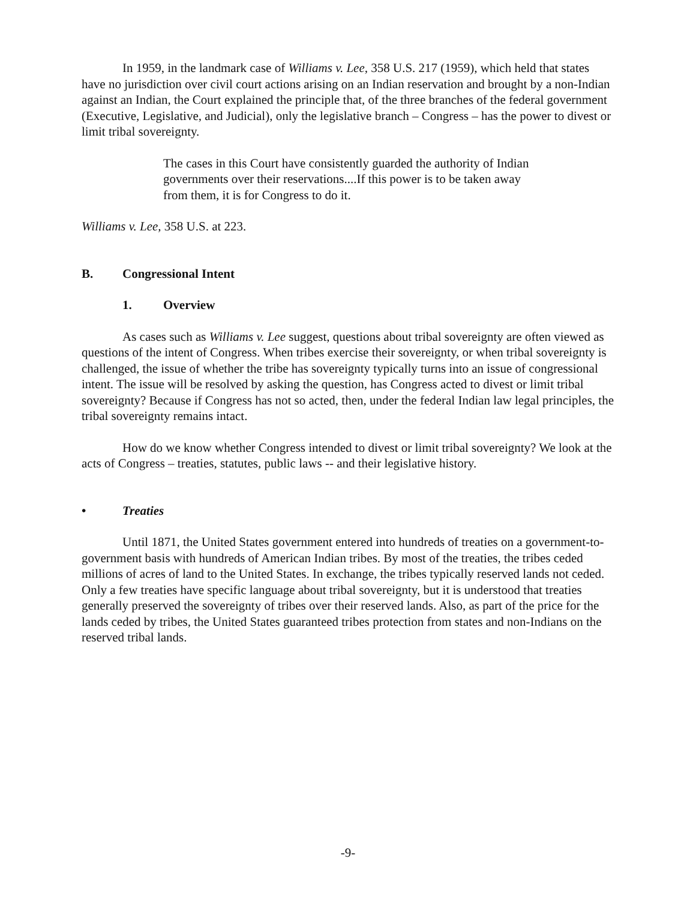In 1959, in the landmark case of Williams v. Lee, 358 U.S. 217 (1959), which held that states have no jurisdiction over civil court actions arising on an Indian reservation and brought by a non-Indian against an Indian, the Court explained the principle that, of the three branches of the federal government (Executive, Legislative, and Judicial), only the legislative branch – Congress – has the power to divest or limit tribal sovereignty.
The cases in this Court have consistently guarded the authority of Indian governments over their reservations....If this power is to be taken away from them, it is for Congress to do it.
Williams v. Lee, 358 U.S. at 223.
B. Congressional Intent
1. Overview
As cases such as Williams v. Lee suggest, questions about tribal sovereignty are often viewed as questions of the intent of Congress. When tribes exercise their sovereignty, or when tribal sovereignty is challenged, the issue of whether the tribe has sovereignty typically turns into an issue of congressional intent. The issue will be resolved by asking the question, has Congress acted to divest or limit tribal sovereignty? Because if Congress has not so acted, then, under the federal Indian law legal principles, the tribal sovereignty remains intact.
How do we know whether Congress intended to divest or limit tribal sovereignty? We look at the acts of Congress – treaties, statutes, public laws -- and their legislative history.
• Treaties
Until 1871, the United States government entered into hundreds of treaties on a government-to-government basis with hundreds of American Indian tribes. By most of the treaties, the tribes ceded millions of acres of land to the United States. In exchange, the tribes typically reserved lands not ceded. Only a few treaties have specific language about tribal sovereignty, but it is understood that treaties generally preserved the sovereignty of tribes over their reserved lands. Also, as part of the price for the lands ceded by tribes, the United States guaranteed tribes protection from states and non-Indians on the reserved tribal lands.
-9-